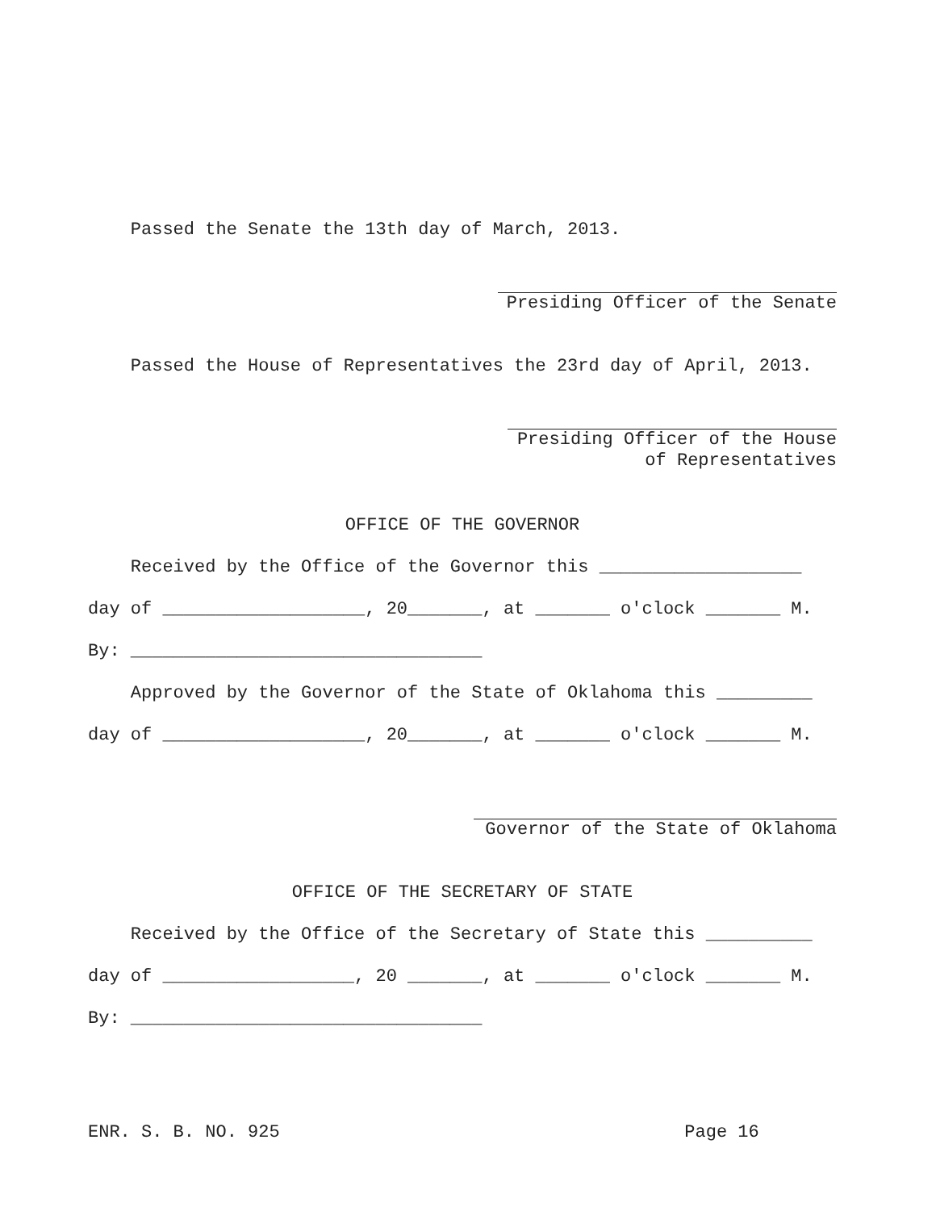Passed the Senate the 13th day of March, 2013.
Presiding Officer of the Senate
Passed the House of Representatives the 23rd day of April, 2013.
Presiding Officer of the House of Representatives
OFFICE OF THE GOVERNOR
Received by the Office of the Governor this ___________________
day of ___________________, 20_______, at _______ o'clock _______ M.
By: _________________________________
Approved by the Governor of the State of Oklahoma this _________
day of ___________________, 20_______, at _______ o'clock _______ M.
Governor of the State of Oklahoma
OFFICE OF THE SECRETARY OF STATE
Received by the Office of the Secretary of State this __________
day of __________________, 20 _______, at _______ o'clock _______ M.
By: _________________________________
ENR. S. B. NO. 925 Page 16